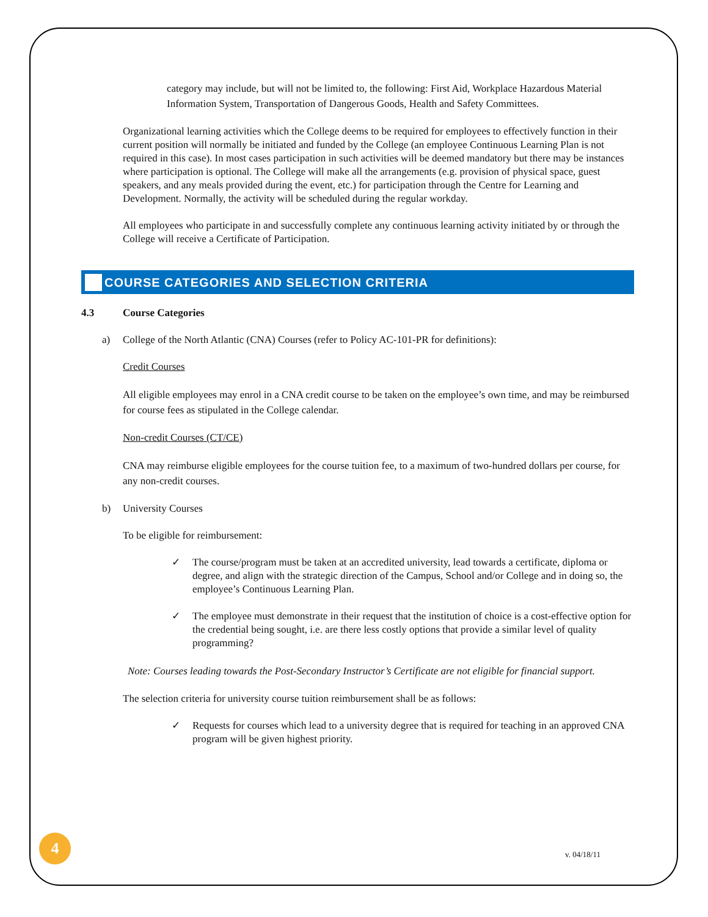category may include, but will not be limited to, the following: First Aid, Workplace Hazardous Material Information System, Transportation of Dangerous Goods, Health and Safety Committees.
Organizational learning activities which the College deems to be required for employees to effectively function in their current position will normally be initiated and funded by the College (an employee Continuous Learning Plan is not required in this case). In most cases participation in such activities will be deemed mandatory but there may be instances where participation is optional. The College will make all the arrangements (e.g. provision of physical space, guest speakers, and any meals provided during the event, etc.) for participation through the Centre for Learning and Development. Normally, the activity will be scheduled during the regular workday.
All employees who participate in and successfully complete any continuous learning activity initiated by or through the College will receive a Certificate of Participation.
COURSE CATEGORIES AND SELECTION CRITERIA
4.3 Course Categories
a) College of the North Atlantic (CNA) Courses (refer to Policy AC-101-PR for definitions):
Credit Courses
All eligible employees may enrol in a CNA credit course to be taken on the employee’s own time, and may be reimbursed for course fees as stipulated in the College calendar.
Non-credit Courses (CT/CE)
CNA may reimburse eligible employees for the course tuition fee, to a maximum of two-hundred dollars per course, for any non-credit courses.
b) University Courses
To be eligible for reimbursement:
✓ The course/program must be taken at an accredited university, lead towards a certificate, diploma or degree, and align with the strategic direction of the Campus, School and/or College and in doing so, the employee’s Continuous Learning Plan.
✓ The employee must demonstrate in their request that the institution of choice is a cost-effective option for the credential being sought, i.e. are there less costly options that provide a similar level of quality programming?
Note: Courses leading towards the Post-Secondary Instructor’s Certificate are not eligible for financial support.
The selection criteria for university course tuition reimbursement shall be as follows:
✓ Requests for courses which lead to a university degree that is required for teaching in an approved CNA program will be given highest priority.
4
v. 04/18/11